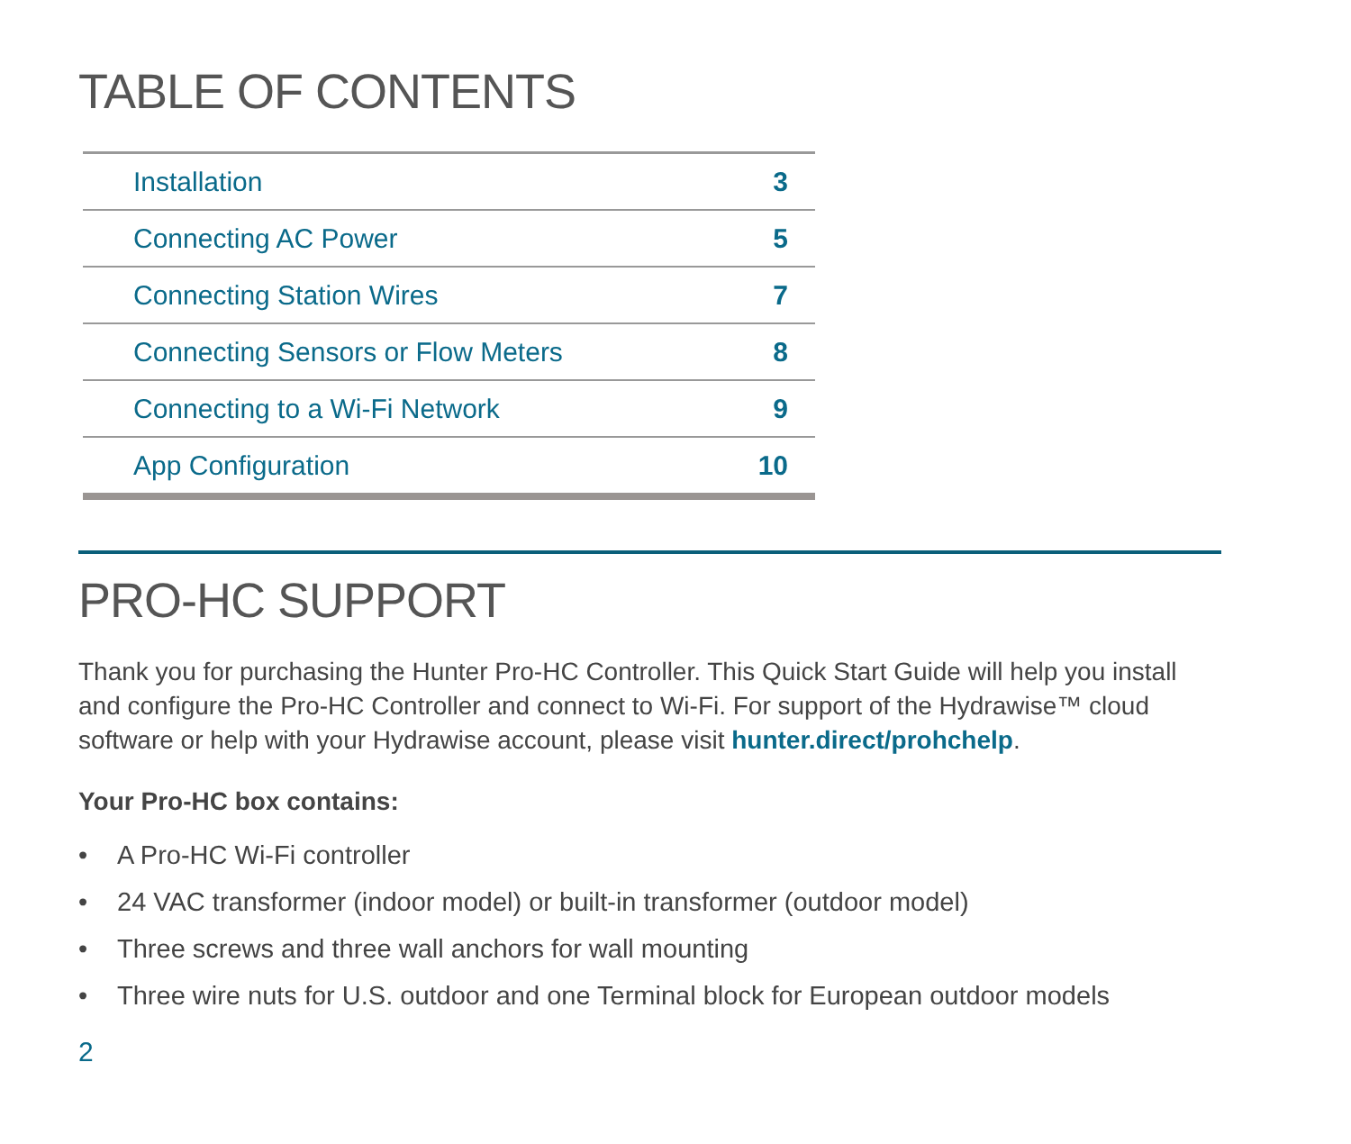TABLE OF CONTENTS
| Installation | 3 |
| Connecting AC Power | 5 |
| Connecting Station Wires | 7 |
| Connecting Sensors or Flow Meters | 8 |
| Connecting to a Wi-Fi Network | 9 |
| App Configuration | 10 |
PRO-HC SUPPORT
Thank you for purchasing the Hunter Pro-HC Controller. This Quick Start Guide will help you install and configure the Pro-HC Controller and connect to Wi-Fi. For support of the Hydrawise™ cloud software or help with your Hydrawise account, please visit hunter.direct/prohchelp.
Your Pro-HC box contains:
• A Pro-HC Wi-Fi controller
• 24 VAC transformer (indoor model) or built-in transformer (outdoor model)
• Three screws and three wall anchors for wall mounting
• Three wire nuts for U.S. outdoor and one Terminal block for European outdoor models
2